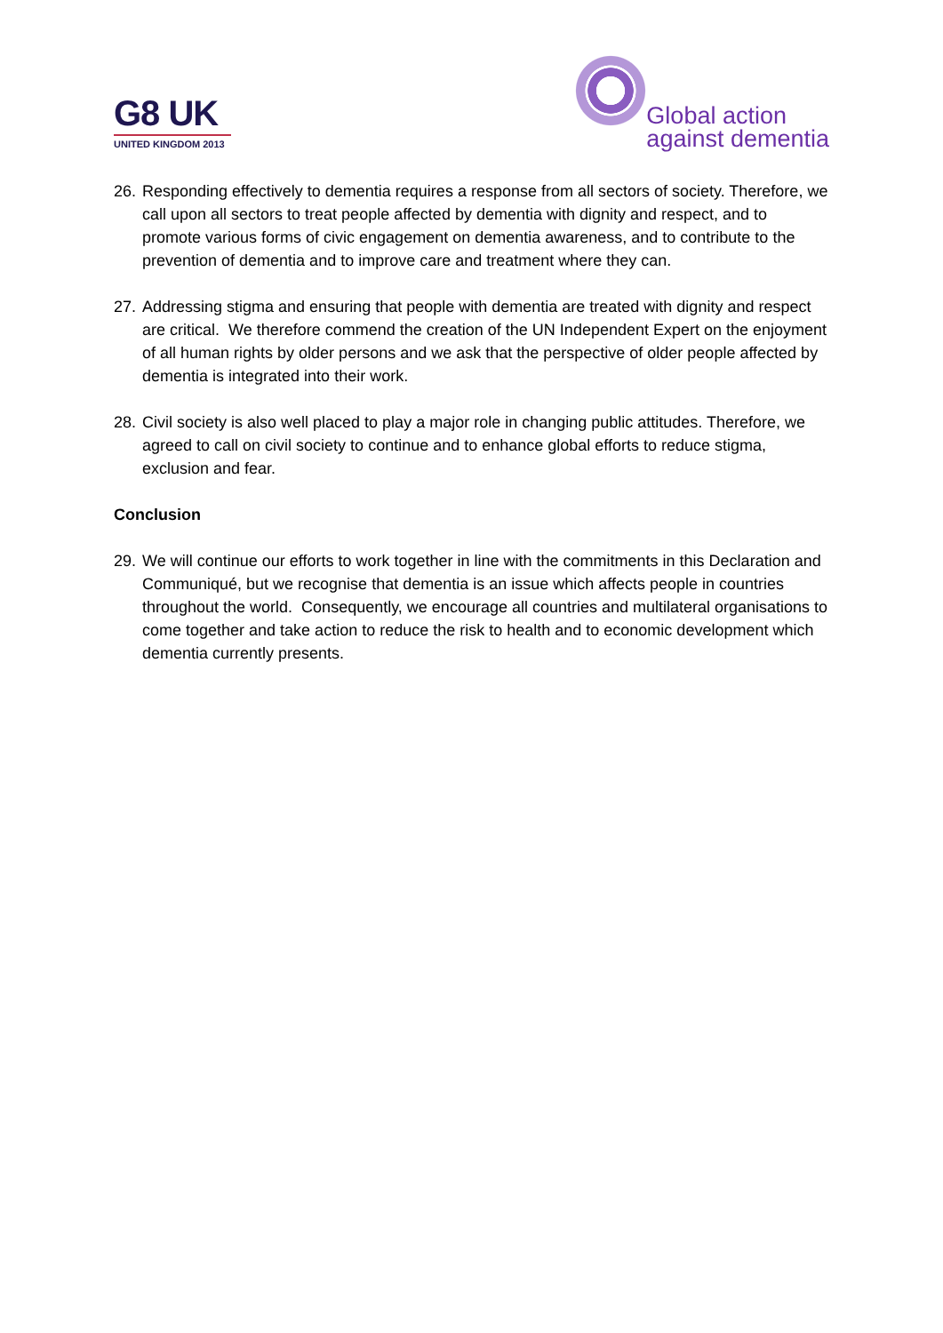G8 UK
UNITED KINGDOM 2013
Global action
against dementia
26. Responding effectively to dementia requires a response from all sectors of society. Therefore, we call upon all sectors to treat people affected by dementia with dignity and respect, and to promote various forms of civic engagement on dementia awareness, and to contribute to the prevention of dementia and to improve care and treatment where they can.
27. Addressing stigma and ensuring that people with dementia are treated with dignity and respect are critical. We therefore commend the creation of the UN Independent Expert on the enjoyment of all human rights by older persons and we ask that the perspective of older people affected by dementia is integrated into their work.
28. Civil society is also well placed to play a major role in changing public attitudes. Therefore, we agreed to call on civil society to continue and to enhance global efforts to reduce stigma, exclusion and fear.
Conclusion
29. We will continue our efforts to work together in line with the commitments in this Declaration and Communiqué, but we recognise that dementia is an issue which affects people in countries throughout the world. Consequently, we encourage all countries and multilateral organisations to come together and take action to reduce the risk to health and to economic development which dementia currently presents.